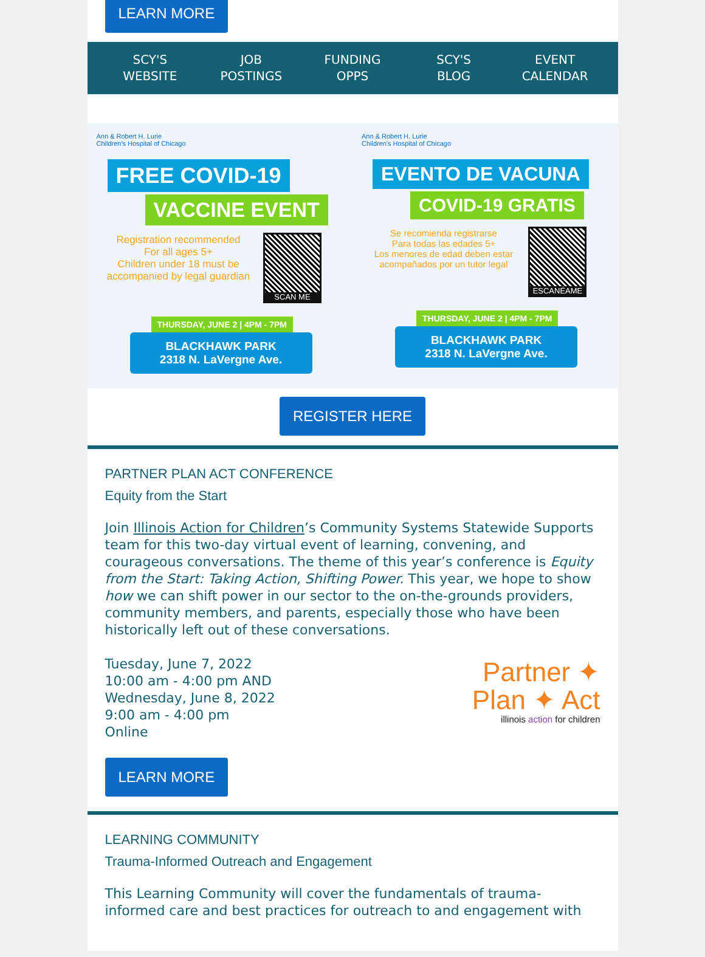LEARN MORE
SCY'S
WEBSITE
JOB
POSTINGS
FUNDING
OPPS
SCY'S
BLOG
EVENT
CALENDAR
Ann & Robert H. Lurie
Children's Hospital of Chicago
FREE COVID-19
VACCINE EVENT
Registration recommended
For all ages 5+
Children under 18 must be accompanied by legal guardian
SCAN ME
THURSDAY, JUNE 2 | 4PM - 7PM
BLACKHAWK PARK
2318 N. LaVergne Ave.
Ann & Robert H. Lurie
Children's Hospital of Chicago
EVENTO DE VACUNA
COVID-19 GRATIS
Se recomienda registrarse
Para todas las edades 5+
Los menores de edad deben estar acompañados por un tutor legal
ESCANÉAME
THURSDAY, JUNE 2 | 4PM - 7PM
BLACKHAWK PARK
2318 N. LaVergne Ave.
REGISTER HERE
PARTNER PLAN ACT CONFERENCE
Equity from the Start
Join Illinois Action for Children’s Community Systems Statewide Supports team for this two-day virtual event of learning, convening, and courageous conversations. The theme of this year’s conference is Equity from the Start: Taking Action, Shifting Power. This year, we hope to show how we can shift power in our sector to the on-the-grounds providers, community members, and parents, especially those who have been historically left out of these conversations.
Tuesday, June 7, 2022
10:00 am - 4:00 pm AND
Wednesday, June 8, 2022
9:00 am - 4:00 pm
Online
Partner ✦
Plan ✦ Act
illinois action for children
LEARN MORE
LEARNING COMMUNITY
Trauma-Informed Outreach and Engagement
This Learning Community will cover the fundamentals of trauma-informed care and best practices for outreach to and engagement with